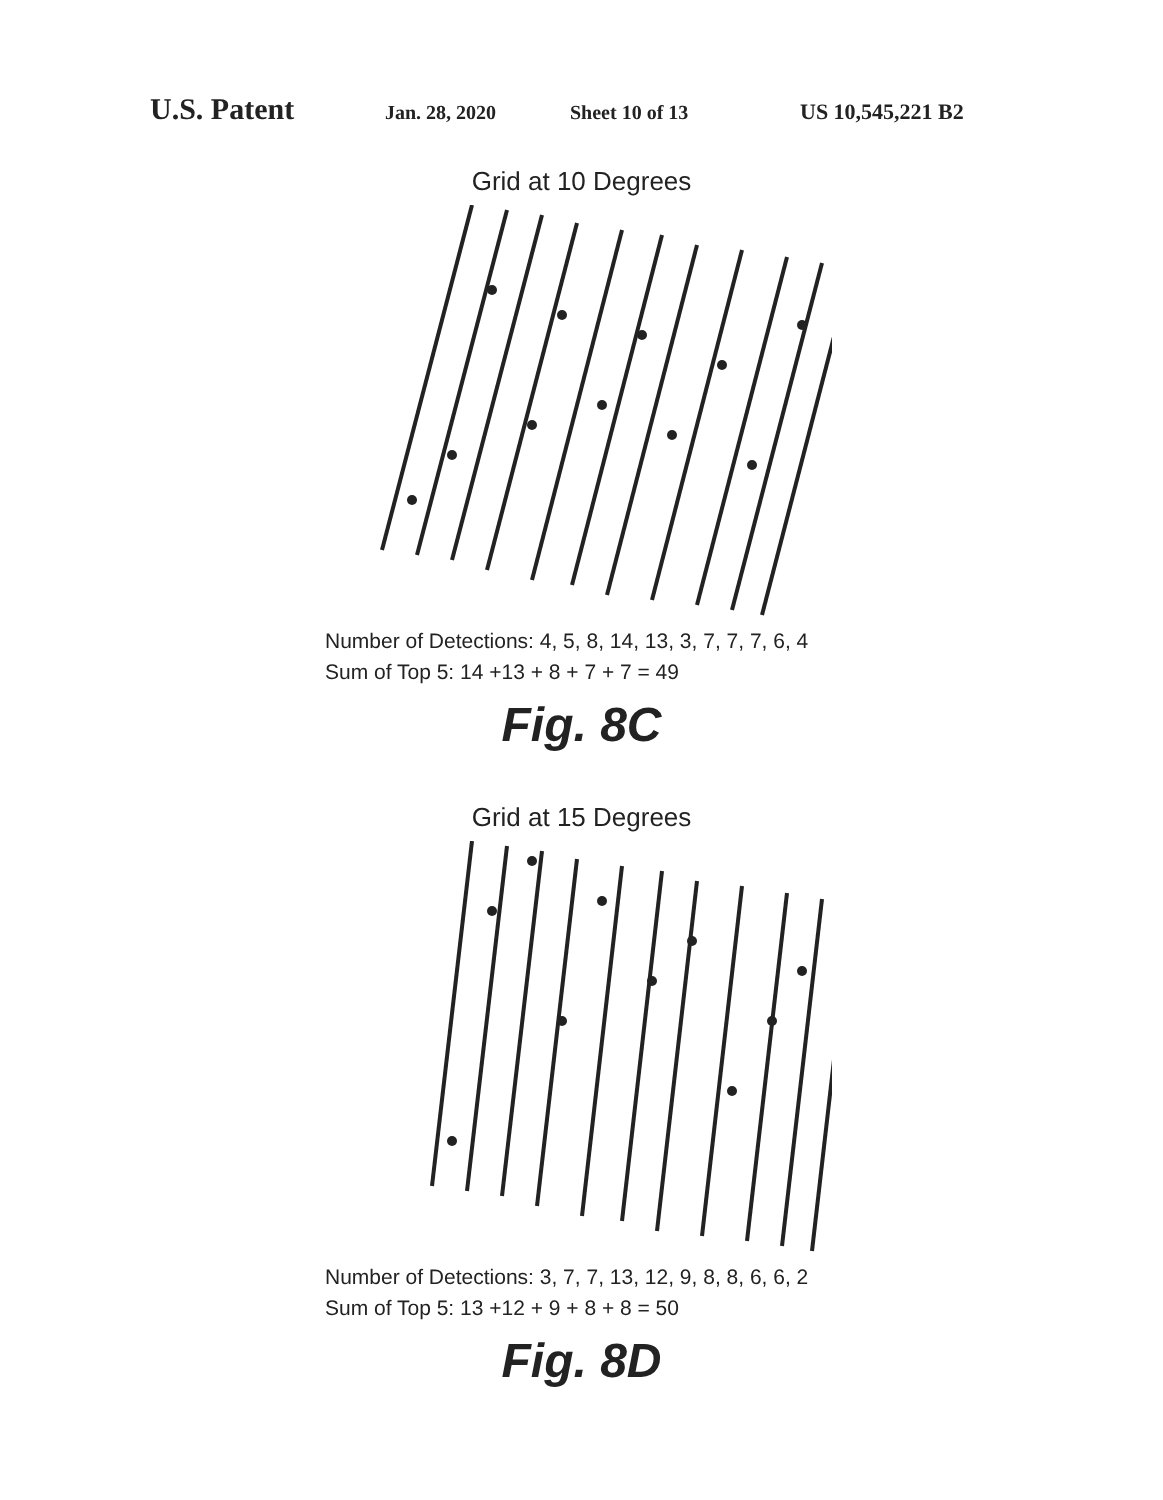U.S. Patent Jan. 28, 2020 Sheet 10 of 13 US 10,545,221 B2
Grid at 10 Degrees
Number of Detections: 4, 5, 8, 14, 13, 3, 7, 7, 7, 6, 4
Sum of Top 5: 14 +13 + 8 + 7 + 7 = 49
Fig. 8C
Grid at 15 Degrees
Number of Detections: 3, 7, 7, 13, 12, 9, 8, 8, 6, 6, 2
Sum of Top 5: 13 +12 + 9 + 8 + 8 = 50
Fig. 8D